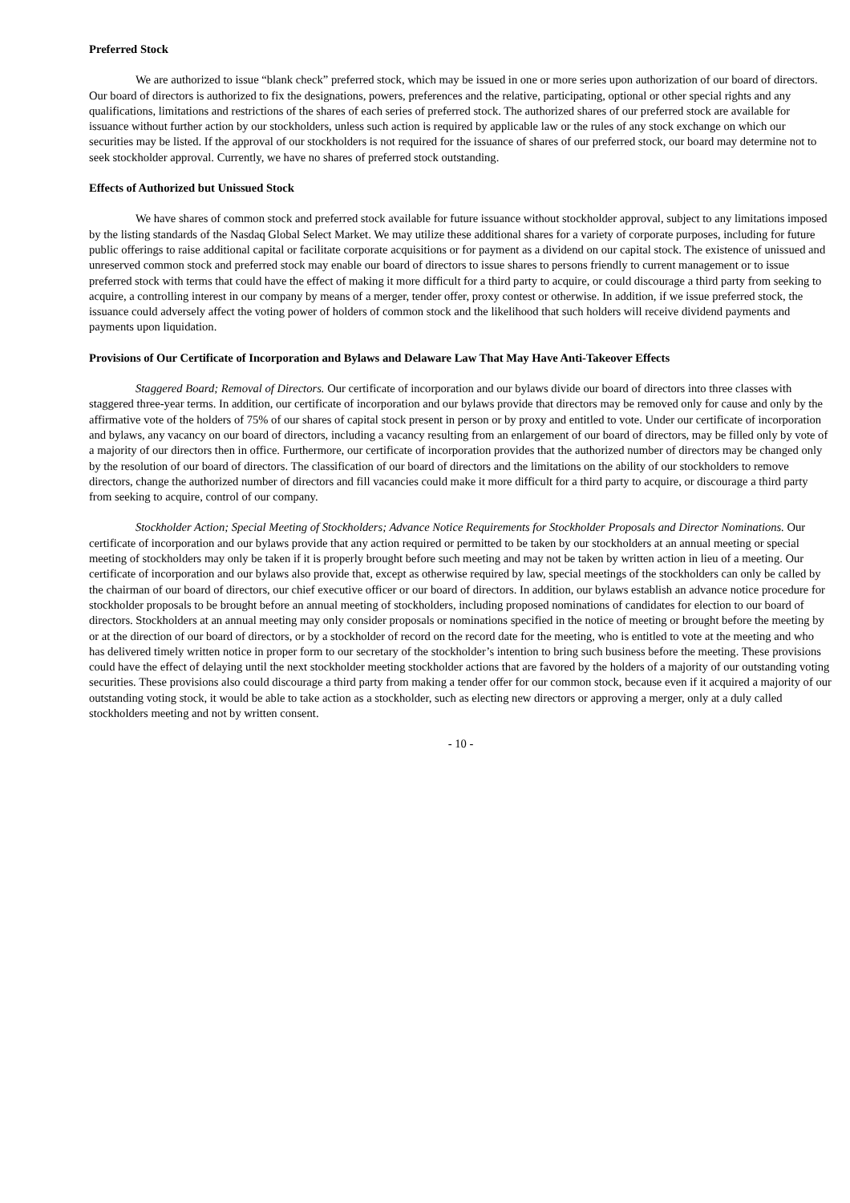Preferred Stock
We are authorized to issue “blank check” preferred stock, which may be issued in one or more series upon authorization of our board of directors. Our board of directors is authorized to fix the designations, powers, preferences and the relative, participating, optional or other special rights and any qualifications, limitations and restrictions of the shares of each series of preferred stock. The authorized shares of our preferred stock are available for issuance without further action by our stockholders, unless such action is required by applicable law or the rules of any stock exchange on which our securities may be listed. If the approval of our stockholders is not required for the issuance of shares of our preferred stock, our board may determine not to seek stockholder approval. Currently, we have no shares of preferred stock outstanding.
Effects of Authorized but Unissued Stock
We have shares of common stock and preferred stock available for future issuance without stockholder approval, subject to any limitations imposed by the listing standards of the Nasdaq Global Select Market. We may utilize these additional shares for a variety of corporate purposes, including for future public offerings to raise additional capital or facilitate corporate acquisitions or for payment as a dividend on our capital stock. The existence of unissued and unreserved common stock and preferred stock may enable our board of directors to issue shares to persons friendly to current management or to issue preferred stock with terms that could have the effect of making it more difficult for a third party to acquire, or could discourage a third party from seeking to acquire, a controlling interest in our company by means of a merger, tender offer, proxy contest or otherwise. In addition, if we issue preferred stock, the issuance could adversely affect the voting power of holders of common stock and the likelihood that such holders will receive dividend payments and payments upon liquidation.
Provisions of Our Certificate of Incorporation and Bylaws and Delaware Law That May Have Anti-Takeover Effects
Staggered Board; Removal of Directors. Our certificate of incorporation and our bylaws divide our board of directors into three classes with staggered three-year terms. In addition, our certificate of incorporation and our bylaws provide that directors may be removed only for cause and only by the affirmative vote of the holders of 75% of our shares of capital stock present in person or by proxy and entitled to vote. Under our certificate of incorporation and bylaws, any vacancy on our board of directors, including a vacancy resulting from an enlargement of our board of directors, may be filled only by vote of a majority of our directors then in office. Furthermore, our certificate of incorporation provides that the authorized number of directors may be changed only by the resolution of our board of directors. The classification of our board of directors and the limitations on the ability of our stockholders to remove directors, change the authorized number of directors and fill vacancies could make it more difficult for a third party to acquire, or discourage a third party from seeking to acquire, control of our company.
Stockholder Action; Special Meeting of Stockholders; Advance Notice Requirements for Stockholder Proposals and Director Nominations. Our certificate of incorporation and our bylaws provide that any action required or permitted to be taken by our stockholders at an annual meeting or special meeting of stockholders may only be taken if it is properly brought before such meeting and may not be taken by written action in lieu of a meeting. Our certificate of incorporation and our bylaws also provide that, except as otherwise required by law, special meetings of the stockholders can only be called by the chairman of our board of directors, our chief executive officer or our board of directors. In addition, our bylaws establish an advance notice procedure for stockholder proposals to be brought before an annual meeting of stockholders, including proposed nominations of candidates for election to our board of directors. Stockholders at an annual meeting may only consider proposals or nominations specified in the notice of meeting or brought before the meeting by or at the direction of our board of directors, or by a stockholder of record on the record date for the meeting, who is entitled to vote at the meeting and who has delivered timely written notice in proper form to our secretary of the stockholder’s intention to bring such business before the meeting. These provisions could have the effect of delaying until the next stockholder meeting stockholder actions that are favored by the holders of a majority of our outstanding voting securities. These provisions also could discourage a third party from making a tender offer for our common stock, because even if it acquired a majority of our outstanding voting stock, it would be able to take action as a stockholder, such as electing new directors or approving a merger, only at a duly called stockholders meeting and not by written consent.
- 10 -